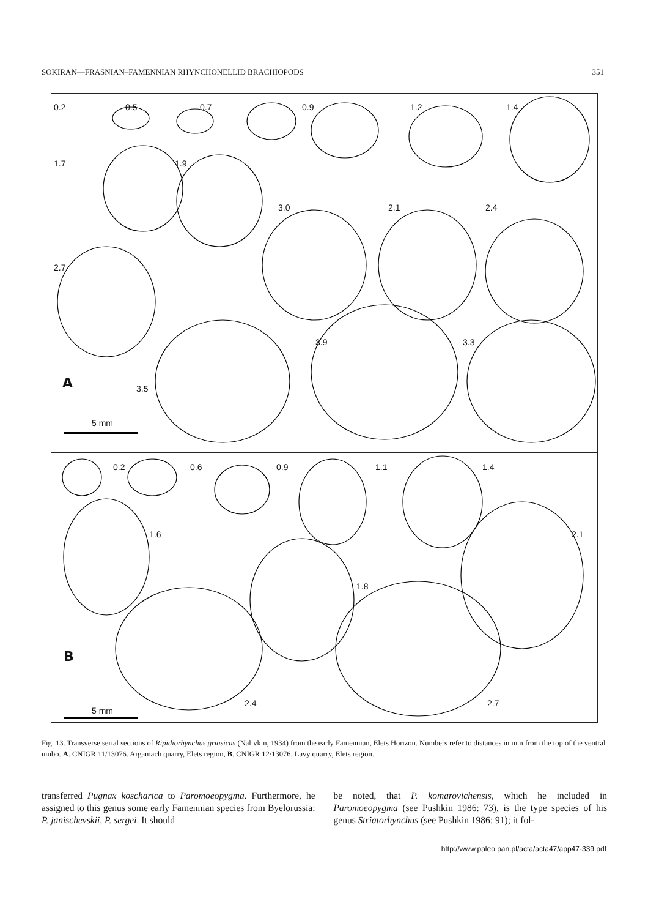SOKIRAN—FRASNIAN–FAMENNIAN RHYNCHONELLID BRACHIOPODS 351
0.2 0.5 0.7 0.9 1.2 1.4
1.7 1.9
3.0 2.1 2.4
2.7
3.9 3.3
A 3.5
5 mm
0.2 0.6 0.9 1.1 1.4
1.6 2.1
1.8
B
2.4 2.7
5 mm
Fig. 13. Transverse serial sections of Ripidiorhynchus griasicus (Nalivkin, 1934) from the early Famennian, Elets Horizon. Numbers refer to distances in mm from the top of the ventral umbo. A. CNIGR 11/13076. Argamach quarry, Elets region, B. CNIGR 12/13076. Lavy quarry, Elets region.
transferred Pugnax koscharica to Paromoeopygma. Furthermore, he assigned to this genus some early Famennian species from Byelorussia: P. janischevskii, P. sergei. It should
be noted, that P. komarovichensis, which he included in Paromoeopygma (see Pushkin 1986: 73), is the type species of his genus Striatorhynchus (see Pushkin 1986: 91); it fol-
http://www.paleo.pan.pl/acta/acta47/app47-339.pdf